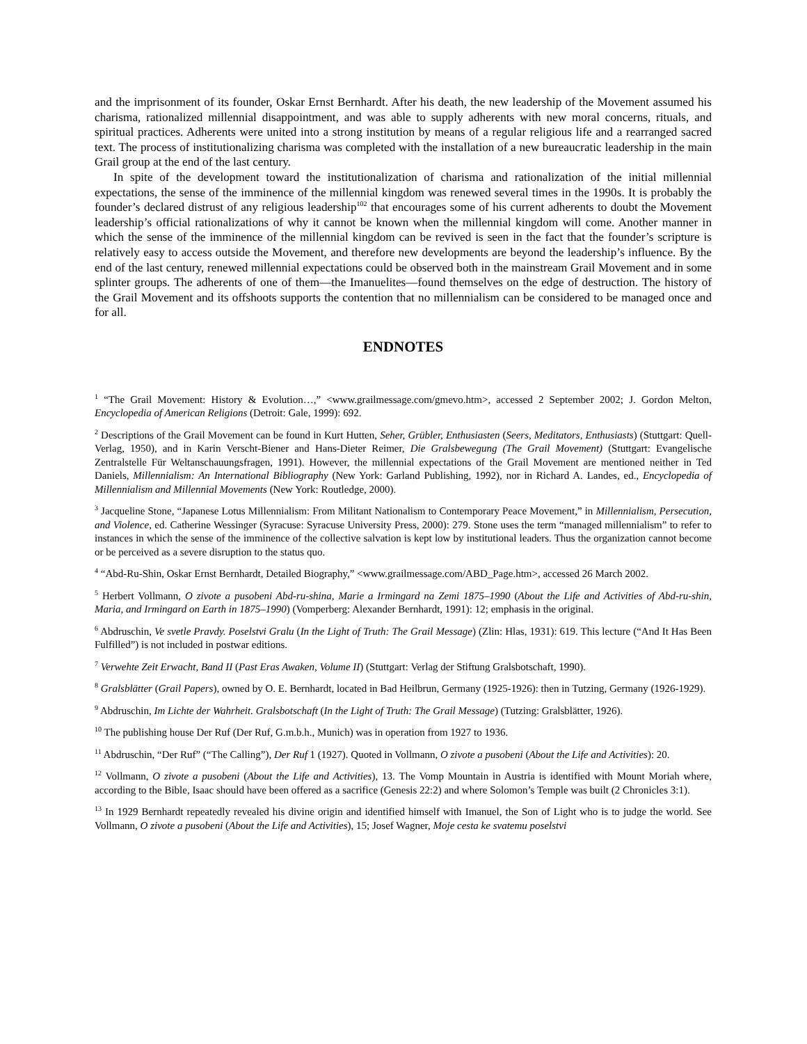and the imprisonment of its founder, Oskar Ernst Bernhardt. After his death, the new leadership of the Movement assumed his charisma, rationalized millennial disappointment, and was able to supply adherents with new moral concerns, rituals, and spiritual practices. Adherents were united into a strong institution by means of a regular religious life and a rearranged sacred text. The process of institutionalizing charisma was completed with the installation of a new bureaucratic leadership in the main Grail group at the end of the last century.
In spite of the development toward the institutionalization of charisma and rationalization of the initial millennial expectations, the sense of the imminence of the millennial kingdom was renewed several times in the 1990s. It is probably the founder’s declared distrust of any religious leadership<sup>102</sup> that encourages some of his current adherents to doubt the Movement leadership’s official rationalizations of why it cannot be known when the millennial kingdom will come. Another manner in which the sense of the imminence of the millennial kingdom can be revived is seen in the fact that the founder’s scripture is relatively easy to access outside the Movement, and therefore new developments are beyond the leadership’s influence. By the end of the last century, renewed millennial expectations could be observed both in the mainstream Grail Movement and in some splinter groups. The adherents of one of them—the Imanuelites—found themselves on the edge of destruction. The history of the Grail Movement and its offshoots supports the contention that no millennialism can be considered to be managed once and for all.
ENDNOTES
<sup>1</sup> “The Grail Movement: History & Evolution…,” <www.grailmessage.com/gmevo.htm>, accessed 2 September 2002; J. Gordon Melton, Encyclopedia of American Religions (Detroit: Gale, 1999): 692.
<sup>2</sup> Descriptions of the Grail Movement can be found in Kurt Hutten, Seher, Grübler, Enthusiasten (Seers, Meditators, Enthusiasts) (Stuttgart: Quell-Verlag, 1950), and in Karin Verscht-Biener and Hans-Dieter Reimer, Die Gralsbewegung (The Grail Movement) (Stuttgart: Evangelische Zentralstelle Für Weltanschauungsfragen, 1991). However, the millennial expectations of the Grail Movement are mentioned neither in Ted Daniels, Millennialism: An International Bibliography (New York: Garland Publishing, 1992), nor in Richard A. Landes, ed., Encyclopedia of Millennialism and Millennial Movements (New York: Routledge, 2000).
<sup>3</sup> Jacqueline Stone, “Japanese Lotus Millennialism: From Militant Nationalism to Contemporary Peace Movement,” in Millennialism, Persecution, and Violence, ed. Catherine Wessinger (Syracuse: Syracuse University Press, 2000): 279. Stone uses the term “managed millennialism” to refer to instances in which the sense of the imminence of the collective salvation is kept low by institutional leaders. Thus the organization cannot become or be perceived as a severe disruption to the status quo.
<sup>4</sup> “Abd-Ru-Shin, Oskar Ernst Bernhardt, Detailed Biography,” <www.grailmessage.com/ABD_Page.htm>, accessed 26 March 2002.
<sup>5</sup> Herbert Vollmann, O zivote a pusobeni Abd-ru-shina, Marie a Irmingard na Zemi 1875–1990 (About the Life and Activities of Abd-ru-shin, Maria, and Irmingard on Earth in 1875–1990) (Vomperberg: Alexander Bernhardt, 1991): 12; emphasis in the original.
<sup>6</sup> Abdruschin, Ve svetle Pravdy. Poselstvi Gralu (In the Light of Truth: The Grail Message) (Zlin: Hlas, 1931): 619. This lecture (“And It Has Been Fulfilled”) is not included in postwar editions.
<sup>7</sup> Verwehte Zeit Erwacht, Band II (Past Eras Awaken, Volume II) (Stuttgart: Verlag der Stiftung Gralsbotschaft, 1990).
<sup>8</sup> Gralsblätter (Grail Papers), owned by O. E. Bernhardt, located in Bad Heilbrun, Germany (1925-1926): then in Tutzing, Germany (1926-1929).
<sup>9</sup> Abdruschin, Im Lichte der Wahrheit. Gralsbotschaft (In the Light of Truth: The Grail Message) (Tutzing: Gralsblätter, 1926).
<sup>10</sup> The publishing house Der Ruf (Der Ruf, G.m.b.h., Munich) was in operation from 1927 to 1936.
<sup>11</sup> Abdruschin, “Der Ruf” (“The Calling”), Der Ruf 1 (1927). Quoted in Vollmann, O zivote a pusobeni (About the Life and Activities): 20.
<sup>12</sup> Vollmann, O zivote a pusobeni (About the Life and Activities), 13. The Vomp Mountain in Austria is identified with Mount Moriah where, according to the Bible, Isaac should have been offered as a sacrifice (Genesis 22:2) and where Solomon’s Temple was built (2 Chronicles 3:1).
<sup>13</sup> In 1929 Bernhardt repeatedly revealed his divine origin and identified himself with Imanuel, the Son of Light who is to judge the world. See Vollmann, O zivote a pusobeni (About the Life and Activities), 15; Josef Wagner, Moje cesta ke svatemu poselstvi